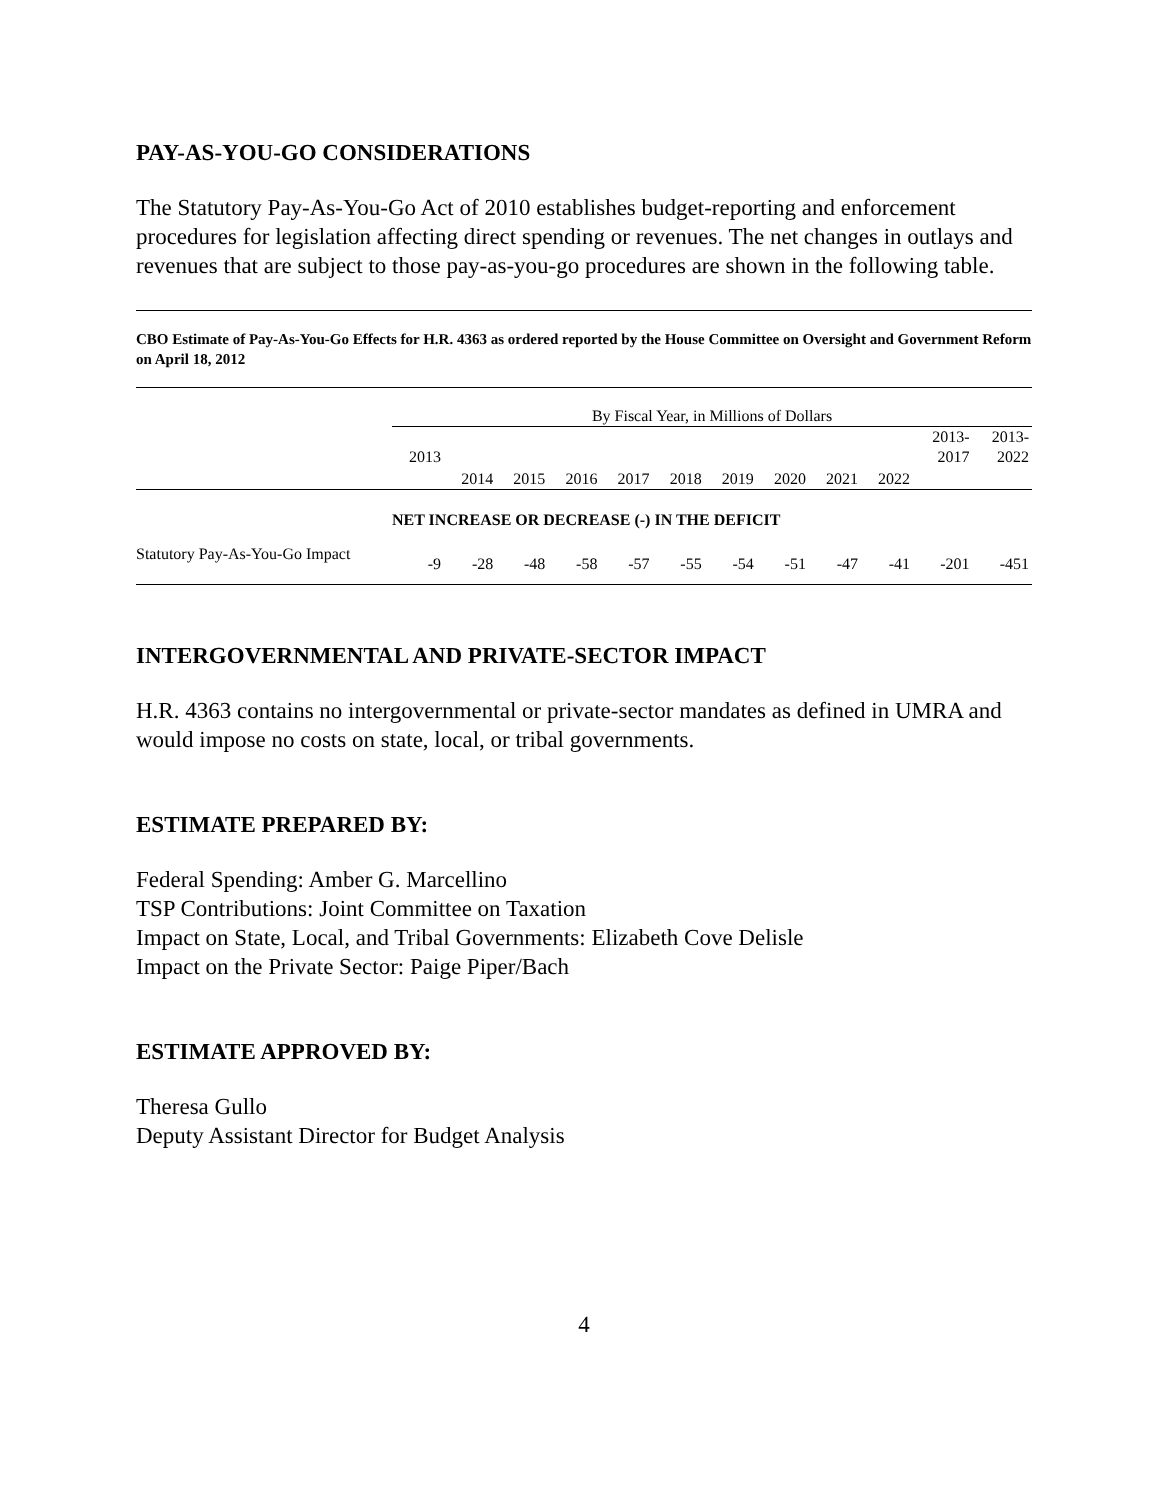PAY-AS-YOU-GO CONSIDERATIONS
The Statutory Pay-As-You-Go Act of 2010 establishes budget-reporting and enforcement procedures for legislation affecting direct spending or revenues. The net changes in outlays and revenues that are subject to those pay-as-you-go procedures are shown in the following table.
CBO Estimate of Pay-As-You-Go Effects for H.R. 4363 as ordered reported by the House Committee on Oversight and Government Reform on April 18, 2012
| | By Fiscal Year, in Millions of Dollars | | | | | | | | | | | |
| | 2013 | 2014 | 2015 | 2016 | 2017 | 2018 | 2019 | 2020 | 2021 | 2022 | 2013- 2017 | 2013- 2022 |
| | NET INCREASE OR DECREASE (-) IN THE DEFICIT | | | | | | | | | | | |
| Statutory Pay-As-You-Go Impact | -9 | -28 | -48 | -58 | -57 | -55 | -54 | -51 | -47 | -41 | -201 | -451 |
INTERGOVERNMENTAL AND PRIVATE-SECTOR IMPACT
H.R. 4363 contains no intergovernmental or private-sector mandates as defined in UMRA and would impose no costs on state, local, or tribal governments.
ESTIMATE PREPARED BY:
Federal Spending: Amber G. Marcellino
TSP Contributions: Joint Committee on Taxation
Impact on State, Local, and Tribal Governments: Elizabeth Cove Delisle
Impact on the Private Sector: Paige Piper/Bach
ESTIMATE APPROVED BY:
Theresa Gullo
Deputy Assistant Director for Budget Analysis
4